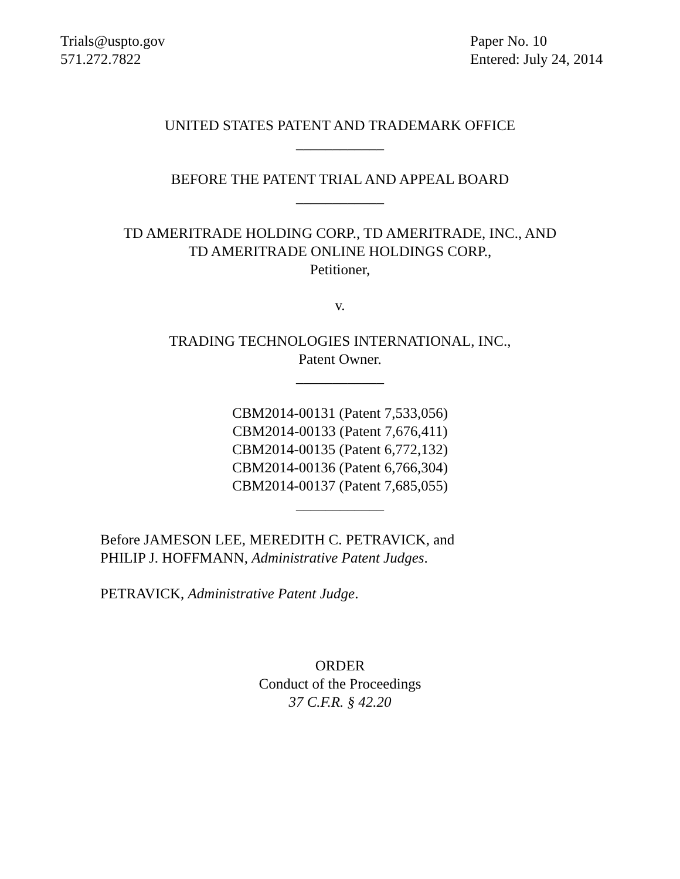Trials@uspto.gov
571.272.7822
Paper No. 10
Entered: July 24, 2014
UNITED STATES PATENT AND TRADEMARK OFFICE
____________
BEFORE THE PATENT TRIAL AND APPEAL BOARD
____________
TD AMERITRADE HOLDING CORP., TD AMERITRADE, INC., AND
TD AMERITRADE ONLINE HOLDINGS CORP.,
Petitioner,
v.
TRADING TECHNOLOGIES INTERNATIONAL, INC.,
Patent Owner.
____________
CBM2014-00131 (Patent 7,533,056)
CBM2014-00133 (Patent 7,676,411)
CBM2014-00135 (Patent 6,772,132)
CBM2014-00136 (Patent 6,766,304)
CBM2014-00137 (Patent 7,685,055)
____________
Before JAMESON LEE, MEREDITH C. PETRAVICK, and
PHILIP J. HOFFMANN, Administrative Patent Judges.
PETRAVICK, Administrative Patent Judge.
ORDER
Conduct of the Proceedings
37 C.F.R. § 42.20